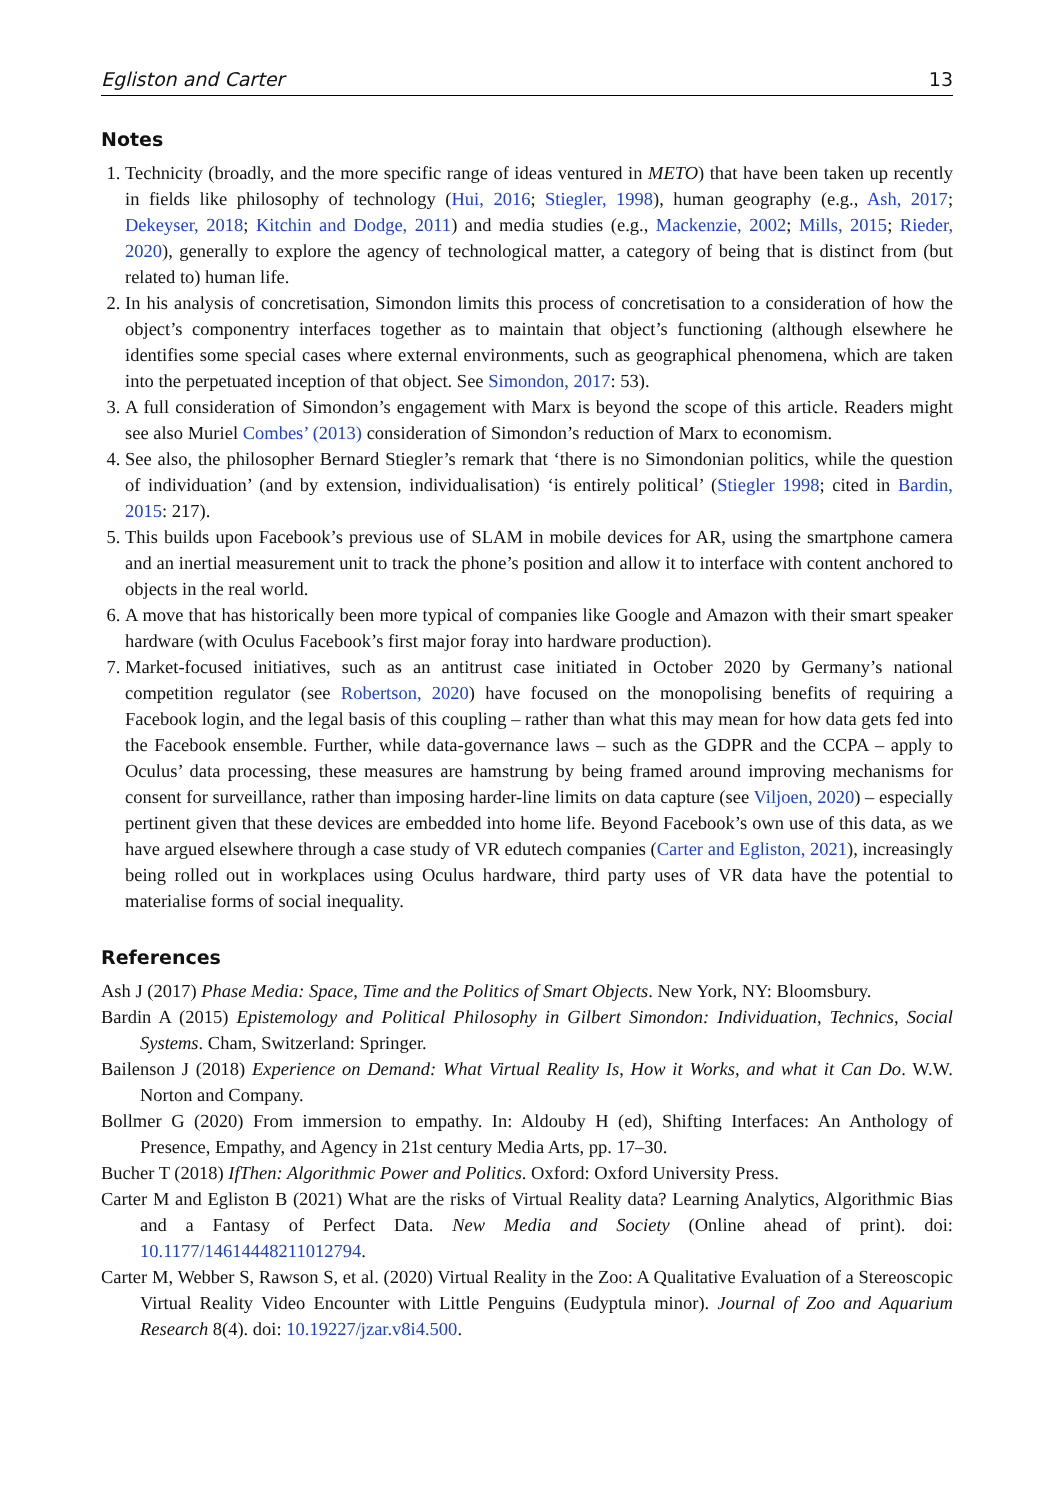Egliston and Carter 13
Notes
1. Technicity (broadly, and the more specific range of ideas ventured in METO) that have been taken up recently in fields like philosophy of technology (Hui, 2016; Stiegler, 1998), human geography (e.g., Ash, 2017; Dekeyser, 2018; Kitchin and Dodge, 2011) and media studies (e.g., Mackenzie, 2002; Mills, 2015; Rieder, 2020), generally to explore the agency of technological matter, a category of being that is distinct from (but related to) human life.
2. In his analysis of concretisation, Simondon limits this process of concretisation to a consideration of how the object’s componentry interfaces together as to maintain that object’s functioning (although elsewhere he identifies some special cases where external environments, such as geographical phenomena, which are taken into the perpetuated inception of that object. See Simondon, 2017: 53).
3. A full consideration of Simondon’s engagement with Marx is beyond the scope of this article. Readers might see also Muriel Combes’ (2013) consideration of Simondon’s reduction of Marx to economism.
4. See also, the philosopher Bernard Stiegler’s remark that ‘there is no Simondonian politics, while the question of individuation’ (and by extension, individualisation) ‘is entirely political’ (Stiegler 1998; cited in Bardin, 2015: 217).
5. This builds upon Facebook’s previous use of SLAM in mobile devices for AR, using the smartphone camera and an inertial measurement unit to track the phone’s position and allow it to interface with content anchored to objects in the real world.
6. A move that has historically been more typical of companies like Google and Amazon with their smart speaker hardware (with Oculus Facebook’s first major foray into hardware production).
7. Market-focused initiatives, such as an antitrust case initiated in October 2020 by Germany’s national competition regulator (see Robertson, 2020) have focused on the monopolising benefits of requiring a Facebook login, and the legal basis of this coupling – rather than what this may mean for how data gets fed into the Facebook ensemble. Further, while data-governance laws – such as the GDPR and the CCPA – apply to Oculus’ data processing, these measures are hamstrung by being framed around improving mechanisms for consent for surveillance, rather than imposing harder-line limits on data capture (see Viljoen, 2020) – especially pertinent given that these devices are embedded into home life. Beyond Facebook’s own use of this data, as we have argued elsewhere through a case study of VR edutech companies (Carter and Egliston, 2021), increasingly being rolled out in workplaces using Oculus hardware, third party uses of VR data have the potential to materialise forms of social inequality.
References
Ash J (2017) Phase Media: Space, Time and the Politics of Smart Objects. New York, NY: Bloomsbury.
Bardin A (2015) Epistemology and Political Philosophy in Gilbert Simondon: Individuation, Technics, Social Systems. Cham, Switzerland: Springer.
Bailenson J (2018) Experience on Demand: What Virtual Reality Is, How it Works, and what it Can Do. W.W. Norton and Company.
Bollmer G (2020) From immersion to empathy. In: Aldouby H (ed), Shifting Interfaces: An Anthology of Presence, Empathy, and Agency in 21st century Media Arts, pp. 17–30.
Bucher T (2018) IfThen: Algorithmic Power and Politics. Oxford: Oxford University Press.
Carter M and Egliston B (2021) What are the risks of Virtual Reality data? Learning Analytics, Algorithmic Bias and a Fantasy of Perfect Data. New Media and Society (Online ahead of print). doi: 10.1177/14614448211012794.
Carter M, Webber S, Rawson S, et al. (2020) Virtual Reality in the Zoo: A Qualitative Evaluation of a Stereoscopic Virtual Reality Video Encounter with Little Penguins (Eudyptula minor). Journal of Zoo and Aquarium Research 8(4). doi: 10.19227/jzar.v8i4.500.